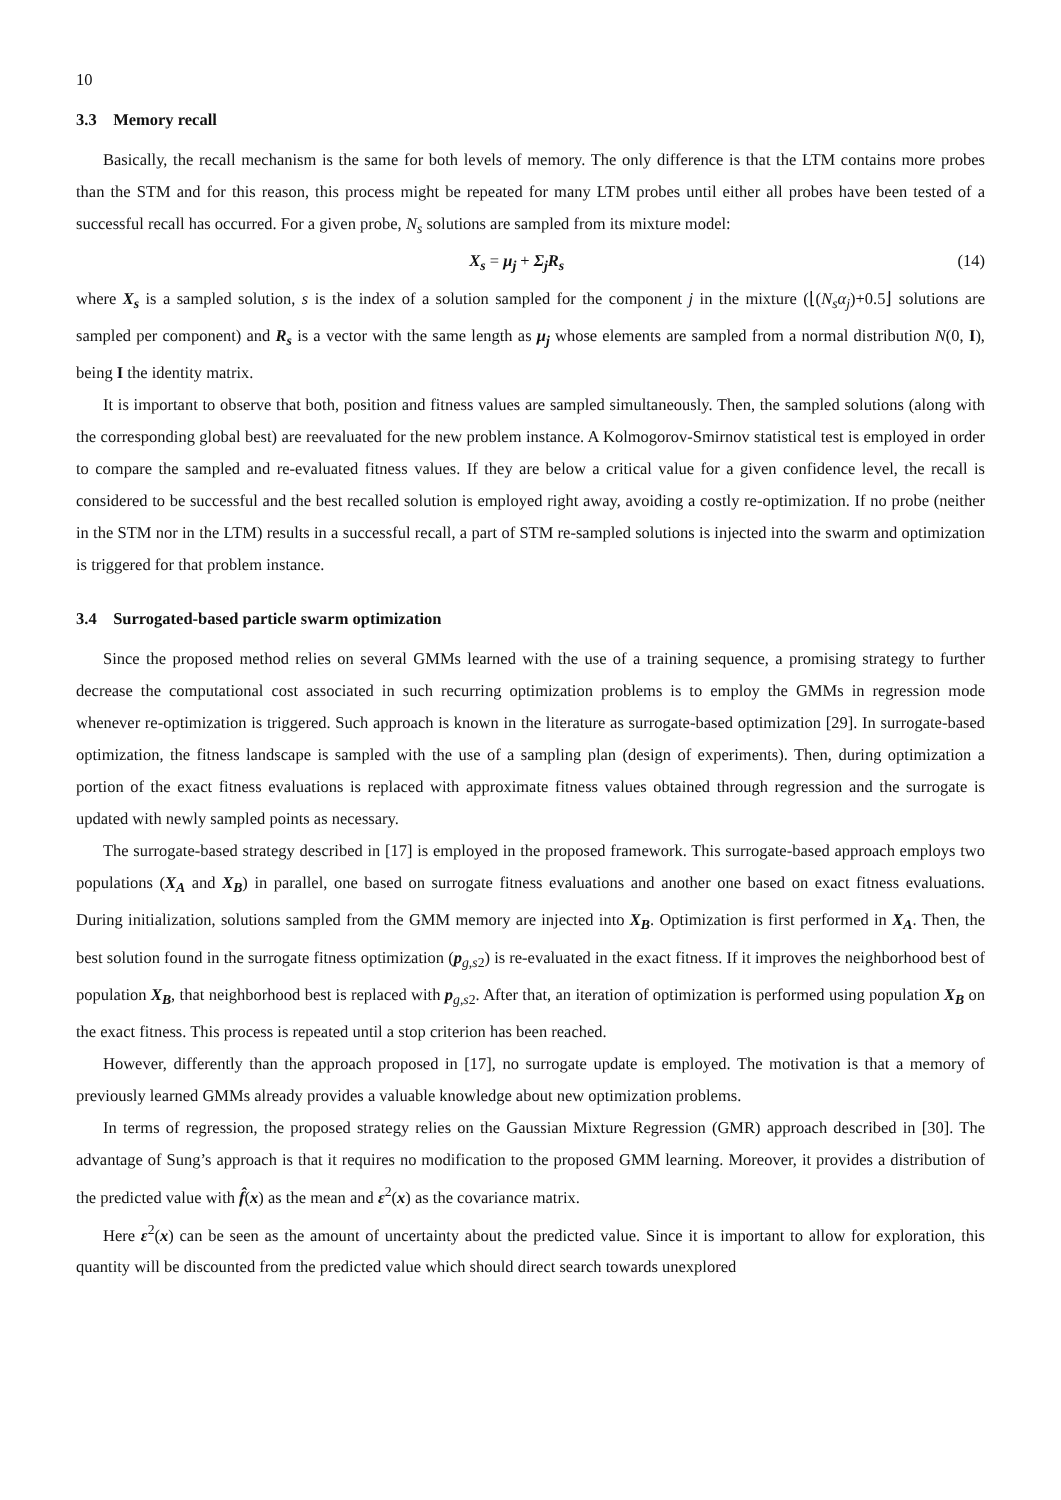10
3.3 Memory recall
Basically, the recall mechanism is the same for both levels of memory. The only difference is that the LTM contains more probes than the STM and for this reason, this process might be repeated for many LTM probes until either all probes have been tested of a successful recall has occurred. For a given probe, N<sub>s</sub> solutions are sampled from its mixture model:
X<sub>s</sub> = μ<sub>j</sub> + Σ<sub>j</sub>R<sub>s</sub> (14)
where X<sub>s</sub> is a sampled solution, s is the index of a solution sampled for the component j in the mixture (⌊(N<sub>s</sub>α<sub>j</sub>)+0.5⌋ solutions are sampled per component) and R<sub>s</sub> is a vector with the same length as μ<sub>j</sub> whose elements are sampled from a normal distribution N(0, I), being I the identity matrix.
It is important to observe that both, position and fitness values are sampled simultaneously. Then, the sampled solutions (along with the corresponding global best) are reevaluated for the new problem instance. A Kolmogorov-Smirnov statistical test is employed in order to compare the sampled and re-evaluated fitness values. If they are below a critical value for a given confidence level, the recall is considered to be successful and the best recalled solution is employed right away, avoiding a costly re-optimization. If no probe (neither in the STM nor in the LTM) results in a successful recall, a part of STM re-sampled solutions is injected into the swarm and optimization is triggered for that problem instance.
3.4 Surrogated-based particle swarm optimization
Since the proposed method relies on several GMMs learned with the use of a training sequence, a promising strategy to further decrease the computational cost associated in such recurring optimization problems is to employ the GMMs in regression mode whenever re-optimization is triggered. Such approach is known in the literature as surrogate-based optimization [29]. In surrogate-based optimization, the fitness landscape is sampled with the use of a sampling plan (design of experiments). Then, during optimization a portion of the exact fitness evaluations is replaced with approximate fitness values obtained through regression and the surrogate is updated with newly sampled points as necessary.
The surrogate-based strategy described in [17] is employed in the proposed framework. This surrogate-based approach employs two populations (X<sub>A</sub> and X<sub>B</sub>) in parallel, one based on surrogate fitness evaluations and another one based on exact fitness evaluations. During initialization, solutions sampled from the GMM memory are injected into X<sub>B</sub>. Optimization is first performed in X<sub>A</sub>. Then, the best solution found in the surrogate fitness optimization (p<sub>g,s2</sub>) is re-evaluated in the exact fitness. If it improves the neighborhood best of population X<sub>B</sub>, that neighborhood best is replaced with p<sub>g,s2</sub>. After that, an iteration of optimization is performed using population X<sub>B</sub> on the exact fitness. This process is repeated until a stop criterion has been reached.
However, differently than the approach proposed in [17], no surrogate update is employed. The motivation is that a memory of previously learned GMMs already provides a valuable knowledge about new optimization problems.
In terms of regression, the proposed strategy relies on the Gaussian Mixture Regression (GMR) approach described in [30]. The advantage of Sung’s approach is that it requires no modification to the proposed GMM learning. Moreover, it provides a distribution of the predicted value with f̂(x) as the mean and ε<sup>2</sup>(x) as the covariance matrix.
Here ε<sup>2</sup>(x) can be seen as the amount of uncertainty about the predicted value. Since it is important to allow for exploration, this quantity will be discounted from the predicted value which should direct search towards unexplored